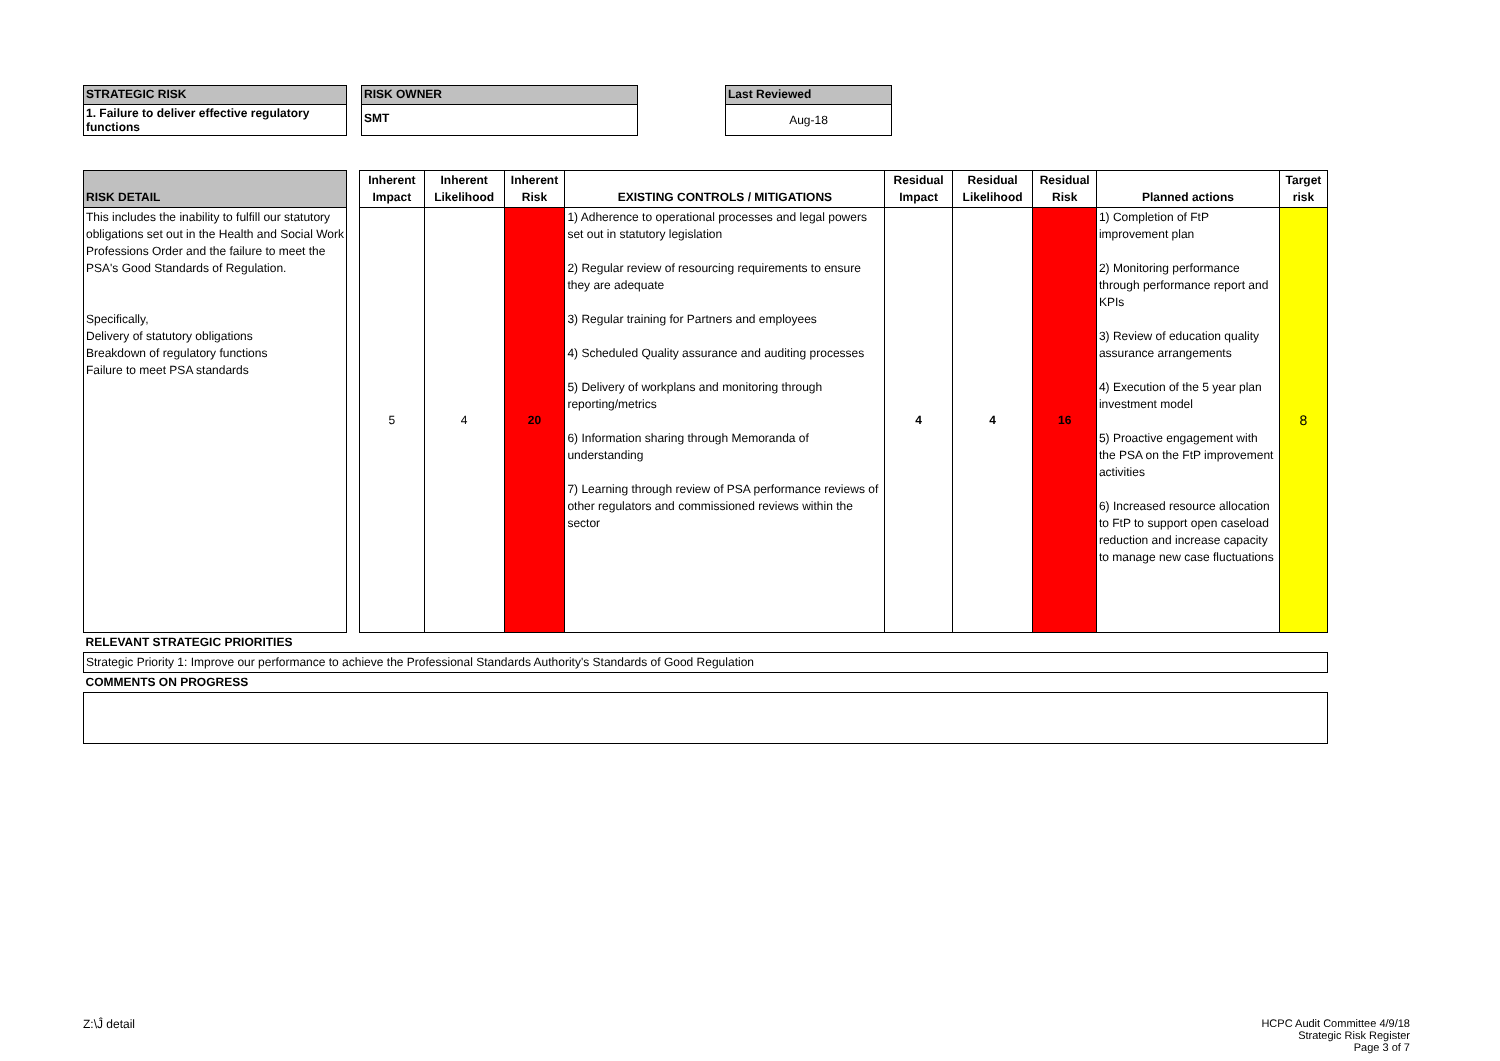STRATEGIC RISK
1. Failure to deliver effective regulatory functions
RISK OWNER
SMT
Last Reviewed
Aug-18
| RISK DETAIL | | Inherent Impact | Inherent Likelihood | Inherent Risk | EXISTING CONTROLS / MITIGATIONS | Residual Impact | Residual Likelihood | Residual Risk | Planned actions | Target risk |
| --- | --- | --- | --- | --- | --- | --- | --- | --- | --- | --- |
| This includes the inability to fulfill our statutory obligations set out in the Health and Social Work Professions Order and the failure to meet the PSA's Good Standards of Regulation. Specifically, Delivery of statutory obligations Breakdown of regulatory functions Failure to meet PSA standards | | 5 | 4 | 20 | 1) Adherence to operational processes and legal powers set out in statutory legislation 2) Regular review of resourcing requirements to ensure they are adequate 3) Regular training for Partners and employees 4) Scheduled Quality assurance and auditing processes 5) Delivery of workplans and monitoring through reporting/metrics 6) Information sharing through Memoranda of understanding 7) Learning through review of PSA performance reviews of other regulators and commissioned reviews within the sector | 4 | 4 | 16 | 1) Completion of FtP improvement plan 2) Monitoring performance through performance report and KPIs 3) Review of education quality assurance arrangements 4) Execution of the 5 year plan investment model 5) Proactive engagement with the PSA on the FtP improvement activities 6) Increased resource allocation to FtP to support open caseload reduction and increase capacity to manage new case fluctuations | 8 |
| RELEVANT STRATEGIC PRIORITIES | | | | | | | | | | |
| Strategic Priority 1: Improve our performance to achieve the Professional Standards Authority's Standards of Good Regulation | | | | | | | | | | |
| COMMENTS ON PROGRESS | | | | | | | | | | |
Z:\Ĵ detail
HCPC Audit Committee 4/9/18
Strategic Risk Register
Page 3 of 7